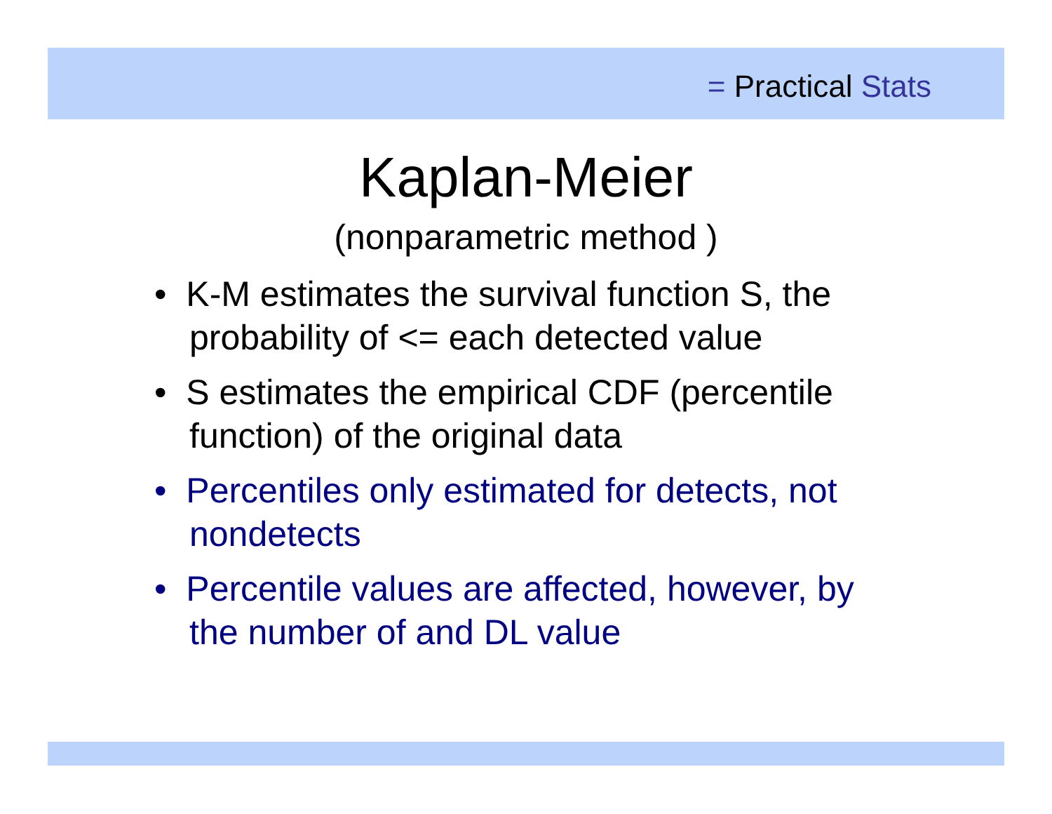= Practical Stats
Kaplan-Meier
(nonparametric method )
• K-M estimates the survival function S, the probability of <= each detected value
• S estimates the empirical CDF (percentile function) of the original data
• Percentiles only estimated for detects, not nondetects
• Percentile values are affected, however, by the number of and DL value